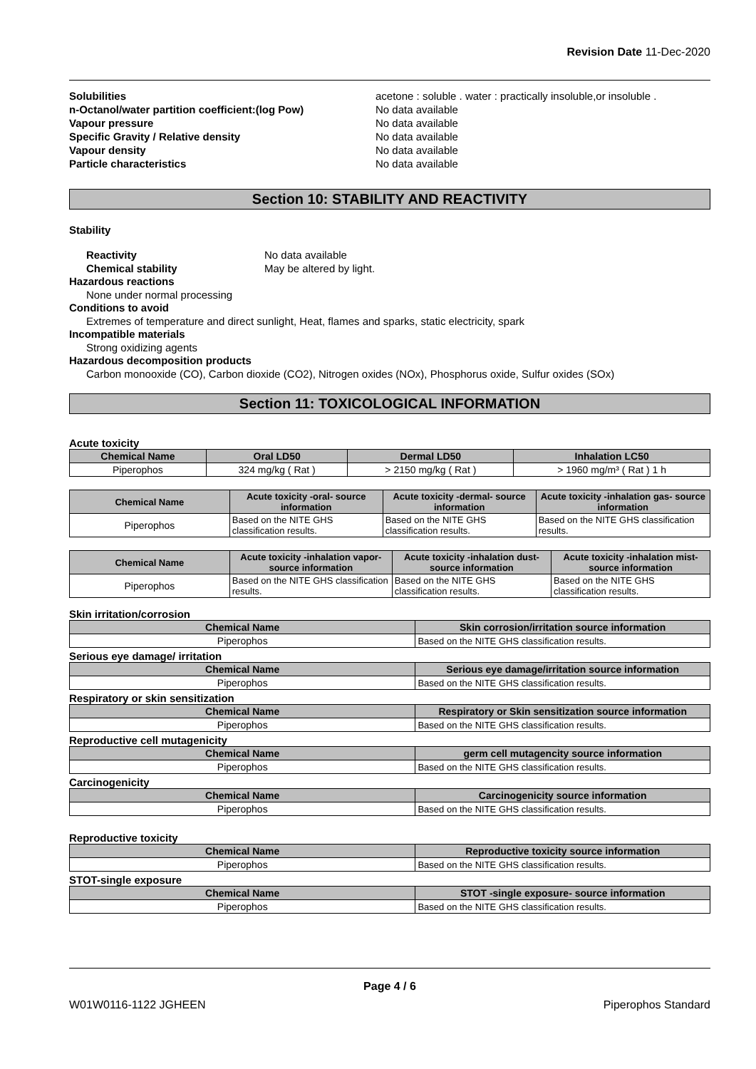Revision Date 11-Dec-2020
Solubilities acetone : soluble . water : practically insoluble,or insoluble . n-Octanol/water partition coefficient:(log Pow) No data available Vapour pressure No data available Specific Gravity / Relative density No data available Vapour density No data available Particle characteristics No data available
Section 10: STABILITY AND REACTIVITY
Stability
Reactivity No data available
Chemical stability May be altered by light.
Hazardous reactions
None under normal processing
Conditions to avoid
Extremes of temperature and direct sunlight, Heat, flames and sparks, static electricity, spark
Incompatible materials
Strong oxidizing agents
Hazardous decomposition products
Carbon monooxide (CO), Carbon dioxide (CO2), Nitrogen oxides (NOx), Phosphorus oxide, Sulfur oxides (SOx)
Section 11: TOXICOLOGICAL INFORMATION
Acute toxicity
| Chemical Name | Oral LD50 | Dermal LD50 | Inhalation LC50 |
| --- | --- | --- | --- |
| Piperophos | 324 mg/kg ( Rat ) | > 2150 mg/kg ( Rat ) | > 1960 mg/m³ ( Rat ) 1 h |
| Chemical Name | Acute toxicity -oral- source information | Acute toxicity -dermal- source information | Acute toxicity -inhalation gas- source information |
| --- | --- | --- | --- |
| Piperophos | Based on the NITE GHS classification results. | Based on the NITE GHS classification results. | Based on the NITE GHS classification results. |
| Chemical Name | Acute toxicity -inhalation vapor- source information | Acute toxicity -inhalation dust- source information | Acute toxicity -inhalation mist- source information |
| --- | --- | --- | --- |
| Piperophos | Based on the NITE GHS classification results. | Based on the NITE GHS classification results. | Based on the NITE GHS classification results. |
Skin irritation/corrosion
| Chemical Name | Skin corrosion/irritation source information |
| --- | --- |
| Piperophos | Based on the NITE GHS classification results. |
Serious eye damage/ irritation
| Chemical Name | Serious eye damage/irritation source information |
| --- | --- |
| Piperophos | Based on the NITE GHS classification results. |
Respiratory or skin sensitization
| Chemical Name | Respiratory or Skin sensitization source information |
| --- | --- |
| Piperophos | Based on the NITE GHS classification results. |
Reproductive cell mutagenicity
| Chemical Name | germ cell mutagencity source information |
| --- | --- |
| Piperophos | Based on the NITE GHS classification results. |
Carcinogenicity
| Chemical Name | Carcinogenicity source information |
| --- | --- |
| Piperophos | Based on the NITE GHS classification results. |
Reproductive toxicity
| Chemical Name | Reproductive toxicity source information |
| --- | --- |
| Piperophos | Based on the NITE GHS classification results. |
STOT-single exposure
| Chemical Name | STOT -single exposure- source information |
| --- | --- |
| Piperophos | Based on the NITE GHS classification results. |
Page 4 / 6
W01W0116-1122 JGHEEN Piperophos Standard